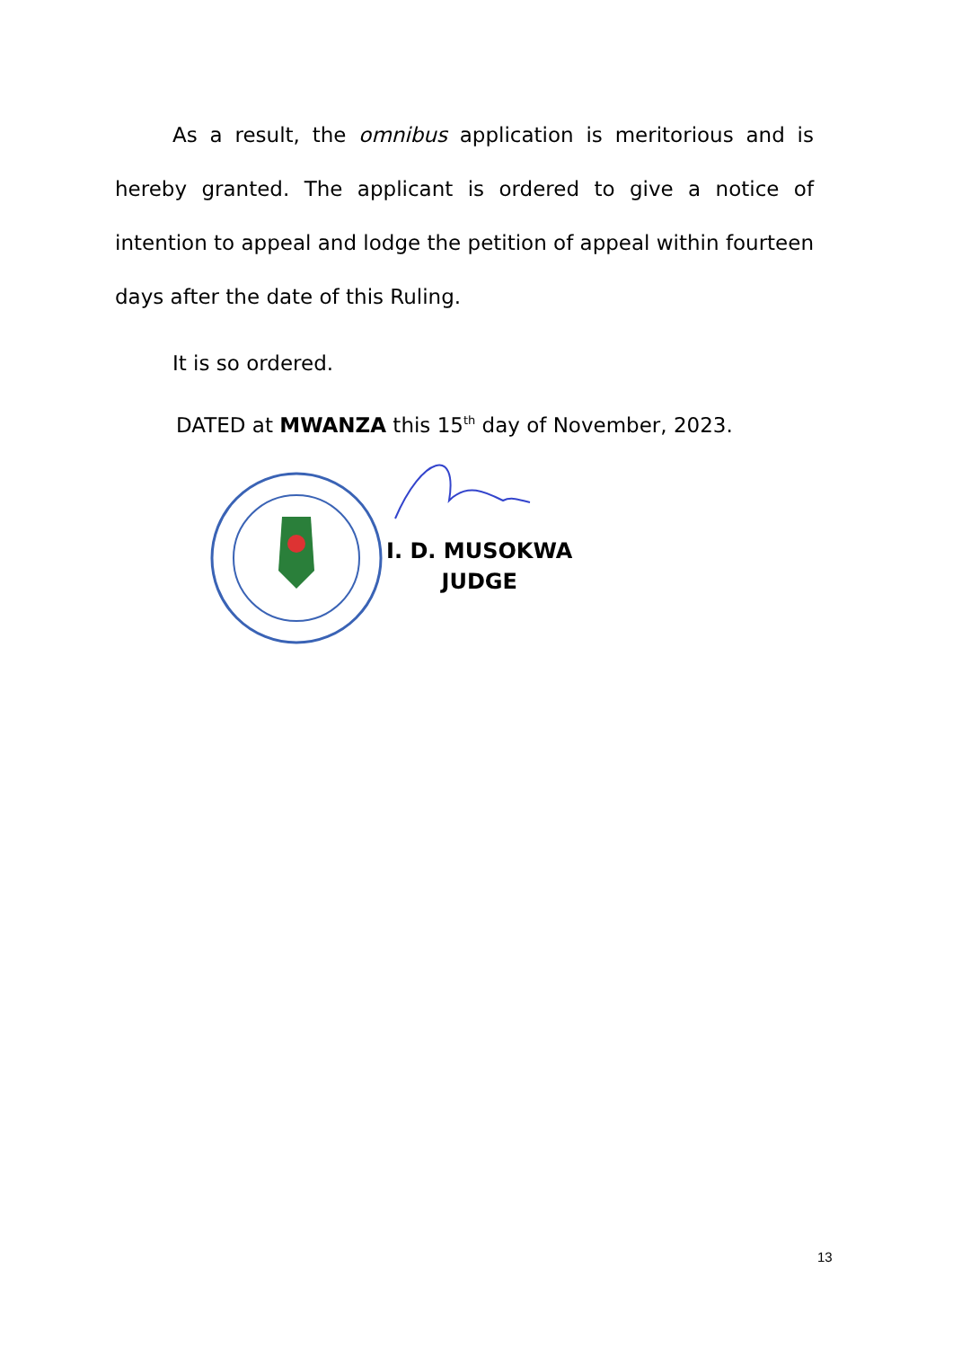As a result, the omnibus application is meritorious and is hereby granted. The applicant is ordered to give a notice of intention to appeal and lodge the petition of appeal within fourteen days after the date of this Ruling.
It is so ordered.
DATED at MWANZA this 15<sup>th</sup> day of November, 2023.
I. D. MUSOKWA
JUDGE
13